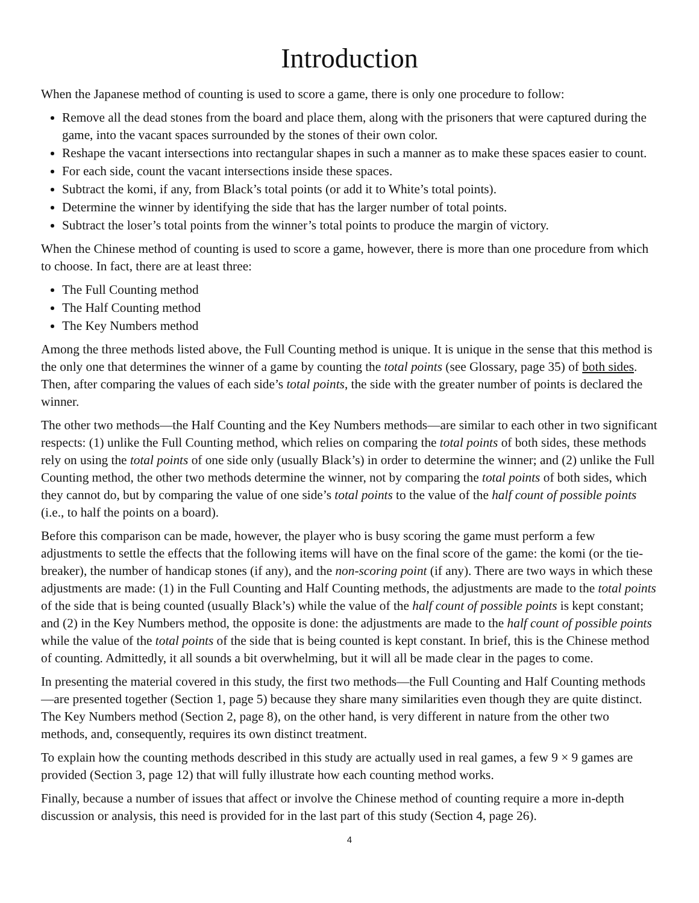Introduction
When the Japanese method of counting is used to score a game, there is only one procedure to follow:
Remove all the dead stones from the board and place them, along with the prisoners that were captured during the game, into the vacant spaces surrounded by the stones of their own color.
Reshape the vacant intersections into rectangular shapes in such a manner as to make these spaces easier to count.
For each side, count the vacant intersections inside these spaces.
Subtract the komi, if any, from Black’s total points (or add it to White’s total points).
Determine the winner by identifying the side that has the larger number of total points.
Subtract the loser’s total points from the winner’s total points to produce the margin of victory.
When the Chinese method of counting is used to score a game, however, there is more than one procedure from which to choose. In fact, there are at least three:
The Full Counting method
The Half Counting method
The Key Numbers method
Among the three methods listed above, the Full Counting method is unique. It is unique in the sense that this method is the only one that determines the winner of a game by counting the total points (see Glossary, page 35) of both sides. Then, after comparing the values of each side’s total points, the side with the greater number of points is declared the winner.
The other two methods—the Half Counting and the Key Numbers methods—are similar to each other in two significant respects: (1) unlike the Full Counting method, which relies on comparing the total points of both sides, these methods rely on using the total points of one side only (usually Black’s) in order to determine the winner; and (2) unlike the Full Counting method, the other two methods determine the winner, not by comparing the total points of both sides, which they cannot do, but by comparing the value of one side’s total points to the value of the half count of possible points (i.e., to half the points on a board).
Before this comparison can be made, however, the player who is busy scoring the game must perform a few adjustments to settle the effects that the following items will have on the final score of the game: the komi (or the tie-breaker), the number of handicap stones (if any), and the non-scoring point (if any). There are two ways in which these adjustments are made: (1) in the Full Counting and Half Counting methods, the adjustments are made to the total points of the side that is being counted (usually Black’s) while the value of the half count of possible points is kept constant; and (2) in the Key Numbers method, the opposite is done: the adjustments are made to the half count of possible points while the value of the total points of the side that is being counted is kept constant. In brief, this is the Chinese method of counting. Admittedly, it all sounds a bit overwhelming, but it will all be made clear in the pages to come.
In presenting the material covered in this study, the first two methods—the Full Counting and Half Counting methods—are presented together (Section 1, page 5) because they share many similarities even though they are quite distinct. The Key Numbers method (Section 2, page 8), on the other hand, is very different in nature from the other two methods, and, consequently, requires its own distinct treatment.
To explain how the counting methods described in this study are actually used in real games, a few 9 × 9 games are provided (Section 3, page 12) that will fully illustrate how each counting method works.
Finally, because a number of issues that affect or involve the Chinese method of counting require a more in-depth discussion or analysis, this need is provided for in the last part of this study (Section 4, page 26).
4